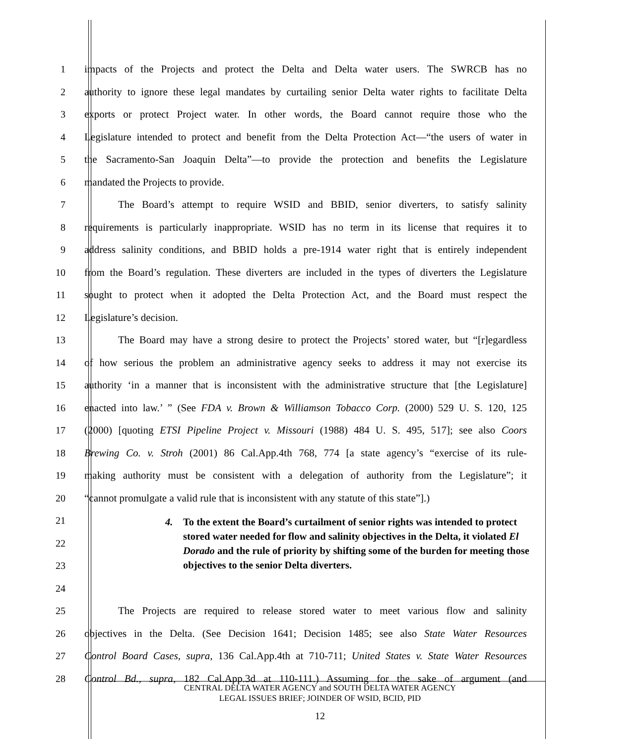1 impacts of the Projects and protect the Delta and Delta water users. The SWRCB has no
2 authority to ignore these legal mandates by curtailing senior Delta water rights to facilitate Delta
3 exports or protect Project water. In other words, the Board cannot require those who the
4 Legislature intended to protect and benefit from the Delta Protection Act—“the users of water in
5 the Sacramento-San Joaquin Delta”—to provide the protection and benefits the Legislature
6 mandated the Projects to provide.
7 The Board’s attempt to require WSID and BBID, senior diverters, to satisfy salinity
8 requirements is particularly inappropriate. WSID has no term in its license that requires it to
9 address salinity conditions, and BBID holds a pre-1914 water right that is entirely independent
10 from the Board’s regulation. These diverters are included in the types of diverters the Legislature
11 sought to protect when it adopted the Delta Protection Act, and the Board must respect the
12 Legislature’s decision.
13 The Board may have a strong desire to protect the Projects’ stored water, but “[r]egardless
14 of how serious the problem an administrative agency seeks to address it may not exercise its
15 authority ‘in a manner that is inconsistent with the administrative structure that [the Legislature]
16 enacted into law.’ ” (See FDA v. Brown & Williamson Tobacco Corp. (2000) 529 U. S. 120, 125
17 (2000) [quoting ETSI Pipeline Project v. Missouri (1988) 484 U. S. 495, 517]; see also Coors
18 Brewing Co. v. Stroh (2001) 86 Cal.App.4th 768, 774 [a state agency’s “exercise of its rule-
19 making authority must be consistent with a delegation of authority from the Legislature”; it
20 “cannot promulgate a valid rule that is inconsistent with any statute of this state”].)
21
22
23
4. To the extent the Board’s curtailment of senior rights was intended to protect stored water needed for flow and salinity objectives in the Delta, it violated El Dorado and the rule of priority by shifting some of the burden for meeting those objectives to the senior Delta diverters.
24
25 The Projects are required to release stored water to meet various flow and salinity
26 objectives in the Delta. (See Decision 1641; Decision 1485; see also State Water Resources
27 Control Board Cases, supra, 136 Cal.App.4th at 710-711; United States v. State Water Resources
28 Control Bd., supra, 182 Cal.App.3d at 110-111.) Assuming for the sake of argument (and
CENTRAL DELTA WATER AGENCY and SOUTH DELTA WATER AGENCY
LEGAL ISSUES BRIEF; JOINDER OF WSID, BCID, PID
12